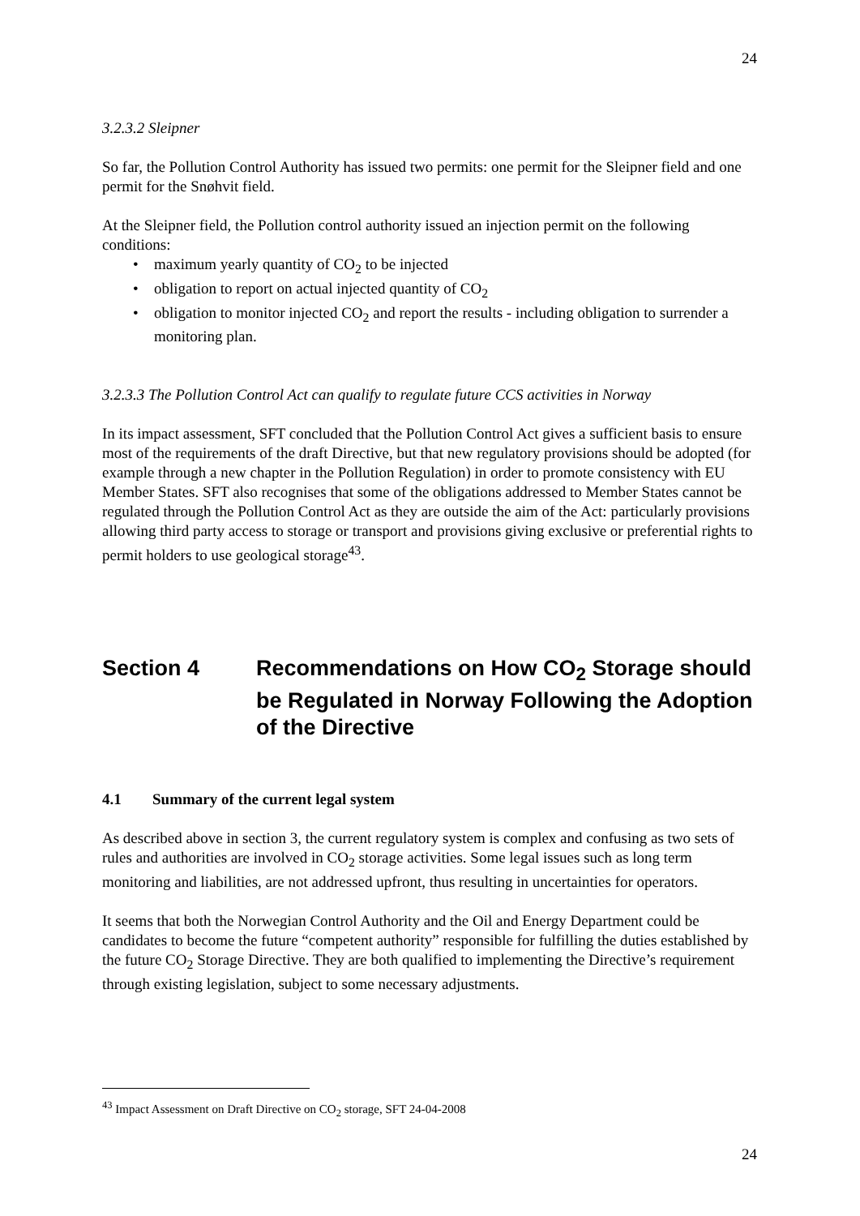24
3.2.3.2 Sleipner
So far, the Pollution Control Authority has issued two permits: one permit for the Sleipner field and one permit for the Snøhvit field.
At the Sleipner field, the Pollution control authority issued an injection permit on the following conditions:
maximum yearly quantity of CO<sub>2</sub> to be injected
obligation to report on actual injected quantity of CO<sub>2</sub>
obligation to monitor injected CO<sub>2</sub> and report the results - including obligation to surrender a monitoring plan.
3.2.3.3 The Pollution Control Act can qualify to regulate future CCS activities in Norway
In its impact assessment, SFT concluded that the Pollution Control Act gives a sufficient basis to ensure most of the requirements of the draft Directive, but that new regulatory provisions should be adopted (for example through a new chapter in the Pollution Regulation) in order to promote consistency with EU Member States. SFT also recognises that some of the obligations addressed to Member States cannot be regulated through the Pollution Control Act as they are outside the aim of the Act: particularly provisions allowing third party access to storage or transport and provisions giving exclusive or preferential rights to permit holders to use geological storage<sup>43</sup>.
Section 4 Recommendations on How CO<sub>2</sub> Storage should be Regulated in Norway Following the Adoption of the Directive
4.1 Summary of the current legal system
As described above in section 3, the current regulatory system is complex and confusing as two sets of rules and authorities are involved in CO<sub>2</sub> storage activities. Some legal issues such as long term monitoring and liabilities, are not addressed upfront, thus resulting in uncertainties for operators.
It seems that both the Norwegian Control Authority and the Oil and Energy Department could be candidates to become the future “competent authority” responsible for fulfilling the duties established by the future CO<sub>2</sub> Storage Directive. They are both qualified to implementing the Directive’s requirement through existing legislation, subject to some necessary adjustments.
<sup>43</sup> Impact Assessment on Draft Directive on CO<sub>2</sub> storage, SFT 24-04-2008
24